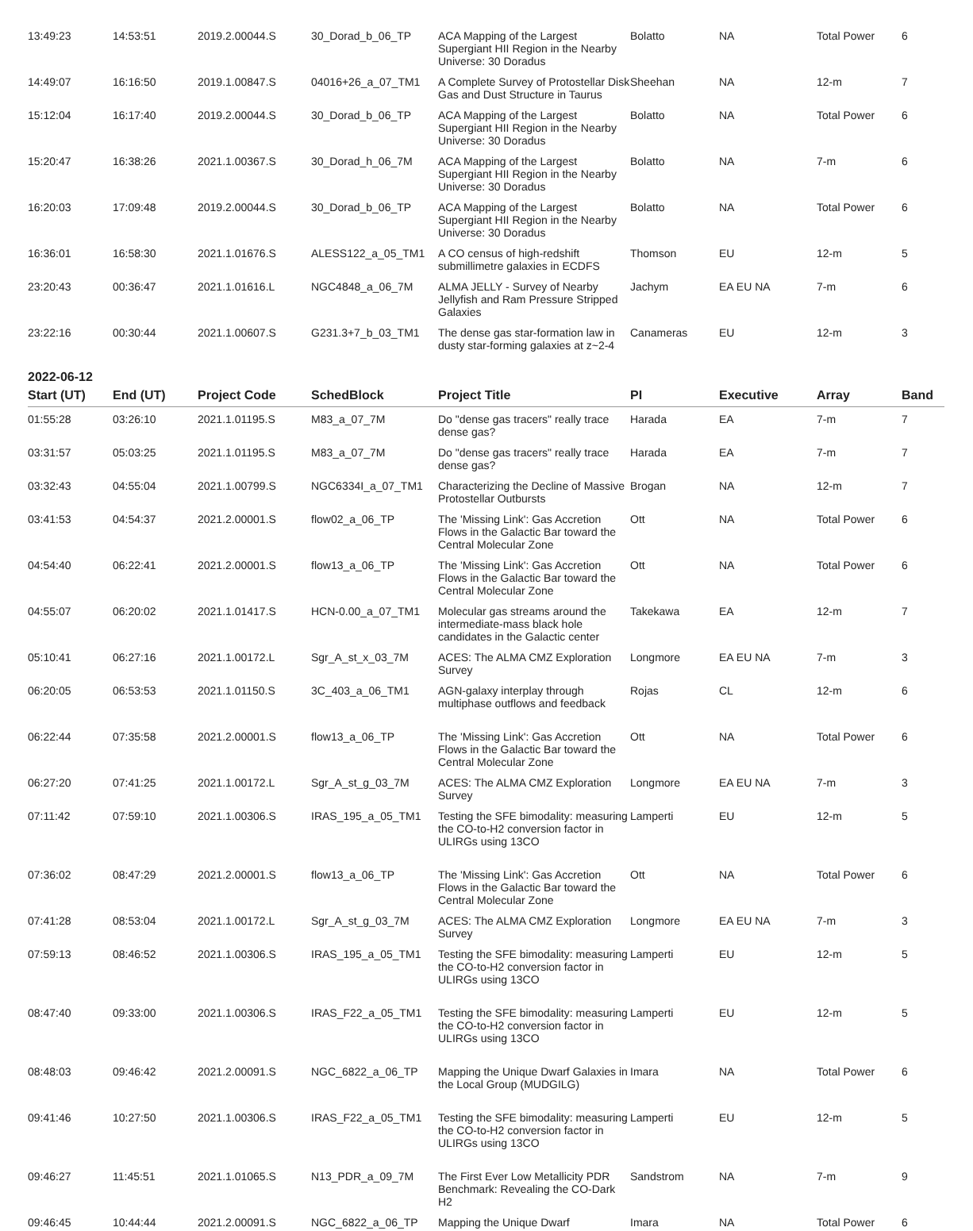| 13:49:23 | 14:53:51 | 2019.2.00044.S | 30_Dorad_b_06_TP | ACA Mapping of the Largest Supergiant HII Region in the Nearby Universe: 30 Doradus | Bolatto | NA | Total Power | 6 |
| 14:49:07 | 16:16:50 | 2019.1.00847.S | 04016+26_a_07_TM1 | A Complete Survey of Protostellar Disk Gas and Dust Structure in Taurus | Sheehan | NA | 12-m | 7 |
| 15:12:04 | 16:17:40 | 2019.2.00044.S | 30_Dorad_b_06_TP | ACA Mapping of the Largest Supergiant HII Region in the Nearby Universe: 30 Doradus | Bolatto | NA | Total Power | 6 |
| 15:20:47 | 16:38:26 | 2021.1.00367.S | 30_Dorad_h_06_7M | ACA Mapping of the Largest Supergiant HII Region in the Nearby Universe: 30 Doradus | Bolatto | NA | 7-m | 6 |
| 16:20:03 | 17:09:48 | 2019.2.00044.S | 30_Dorad_b_06_TP | ACA Mapping of the Largest Supergiant HII Region in the Nearby Universe: 30 Doradus | Bolatto | NA | Total Power | 6 |
| 16:36:01 | 16:58:30 | 2021.1.01676.S | ALESS122_a_05_TM1 | A CO census of high-redshift submillimetre galaxies in ECDFS | Thomson | EU | 12-m | 5 |
| 23:20:43 | 00:36:47 | 2021.1.01616.L | NGC4848_a_06_7M | ALMA JELLY - Survey of Nearby Jellyfish and Ram Pressure Stripped Galaxies | Jachym | EA EU NA | 7-m | 6 |
| 23:22:16 | 00:30:44 | 2021.1.00607.S | G231.3+7_b_03_TM1 | The dense gas star-formation law in dusty star-forming galaxies at z~2-4 | Canameras | EU | 12-m | 3 |
2022-06-12
| Start (UT) | End (UT) | Project Code | SchedBlock | Project Title | PI | Executive | Array | Band |
| --- | --- | --- | --- | --- | --- | --- | --- | --- |
| 01:55:28 | 03:26:10 | 2021.1.01195.S | M83_a_07_7M | Do "dense gas tracers" really trace dense gas? | Harada | EA | 7-m | 7 |
| 03:31:57 | 05:03:25 | 2021.1.01195.S | M83_a_07_7M | Do "dense gas tracers" really trace dense gas? | Harada | EA | 7-m | 7 |
| 03:32:43 | 04:55:04 | 2021.1.00799.S | NGC6334I_a_07_TM1 | Characterizing the Decline of Massive Protostellar Outbursts | Brogan | NA | 12-m | 7 |
| 03:41:53 | 04:54:37 | 2021.2.00001.S | flow02_a_06_TP | The 'Missing Link': Gas Accretion Flows in the Galactic Bar toward the Central Molecular Zone | Ott | NA | Total Power | 6 |
| 04:54:40 | 06:22:41 | 2021.2.00001.S | flow13_a_06_TP | The 'Missing Link': Gas Accretion Flows in the Galactic Bar toward the Central Molecular Zone | Ott | NA | Total Power | 6 |
| 04:55:07 | 06:20:02 | 2021.1.01417.S | HCN-0.00_a_07_TM1 | Molecular gas streams around the intermediate-mass black hole candidates in the Galactic center | Takekawa | EA | 12-m | 7 |
| 05:10:41 | 06:27:16 | 2021.1.00172.L | Sgr_A_st_x_03_7M | ACES: The ALMA CMZ Exploration Survey | Longmore | EA EU NA | 7-m | 3 |
| 06:20:05 | 06:53:53 | 2021.1.01150.S | 3C_403_a_06_TM1 | AGN-galaxy interplay through multiphase outflows and feedback | Rojas | CL | 12-m | 6 |
| 06:22:44 | 07:35:58 | 2021.2.00001.S | flow13_a_06_TP | The 'Missing Link': Gas Accretion Flows in the Galactic Bar toward the Central Molecular Zone | Ott | NA | Total Power | 6 |
| 06:27:20 | 07:41:25 | 2021.1.00172.L | Sgr_A_st_g_03_7M | ACES: The ALMA CMZ Exploration Survey | Longmore | EA EU NA | 7-m | 3 |
| 07:11:42 | 07:59:10 | 2021.1.00306.S | IRAS_195_a_05_TM1 | Testing the SFE bimodality: measuring the CO-to-H2 conversion factor in ULIRGs using 13CO | Lamperti | EU | 12-m | 5 |
| 07:36:02 | 08:47:29 | 2021.2.00001.S | flow13_a_06_TP | The 'Missing Link': Gas Accretion Flows in the Galactic Bar toward the Central Molecular Zone | Ott | NA | Total Power | 6 |
| 07:41:28 | 08:53:04 | 2021.1.00172.L | Sgr_A_st_g_03_7M | ACES: The ALMA CMZ Exploration Survey | Longmore | EA EU NA | 7-m | 3 |
| 07:59:13 | 08:46:52 | 2021.1.00306.S | IRAS_195_a_05_TM1 | Testing the SFE bimodality: measuring the CO-to-H2 conversion factor in ULIRGs using 13CO | Lamperti | EU | 12-m | 5 |
| 08:47:40 | 09:33:00 | 2021.1.00306.S | IRAS_F22_a_05_TM1 | Testing the SFE bimodality: measuring the CO-to-H2 conversion factor in ULIRGs using 13CO | Lamperti | EU | 12-m | 5 |
| 08:48:03 | 09:46:42 | 2021.2.00091.S | NGC_6822_a_06_TP | Mapping the Unique Dwarf Galaxies in the Local Group (MUDGILG) | Imara | NA | Total Power | 6 |
| 09:41:46 | 10:27:50 | 2021.1.00306.S | IRAS_F22_a_05_TM1 | Testing the SFE bimodality: measuring the CO-to-H2 conversion factor in ULIRGs using 13CO | Lamperti | EU | 12-m | 5 |
| 09:46:27 | 11:45:51 | 2021.1.01065.S | N13_PDR_a_09_7M | The First Ever Low Metallicity PDR Benchmark: Revealing the CO-Dark H2 | Sandstrom | NA | 7-m | 9 |
| 09:46:45 | 10:44:44 | 2021.2.00091.S | NGC_6822_a_06_TP | Mapping the Unique Dwarf | Imara | NA | Total Power | 6 |